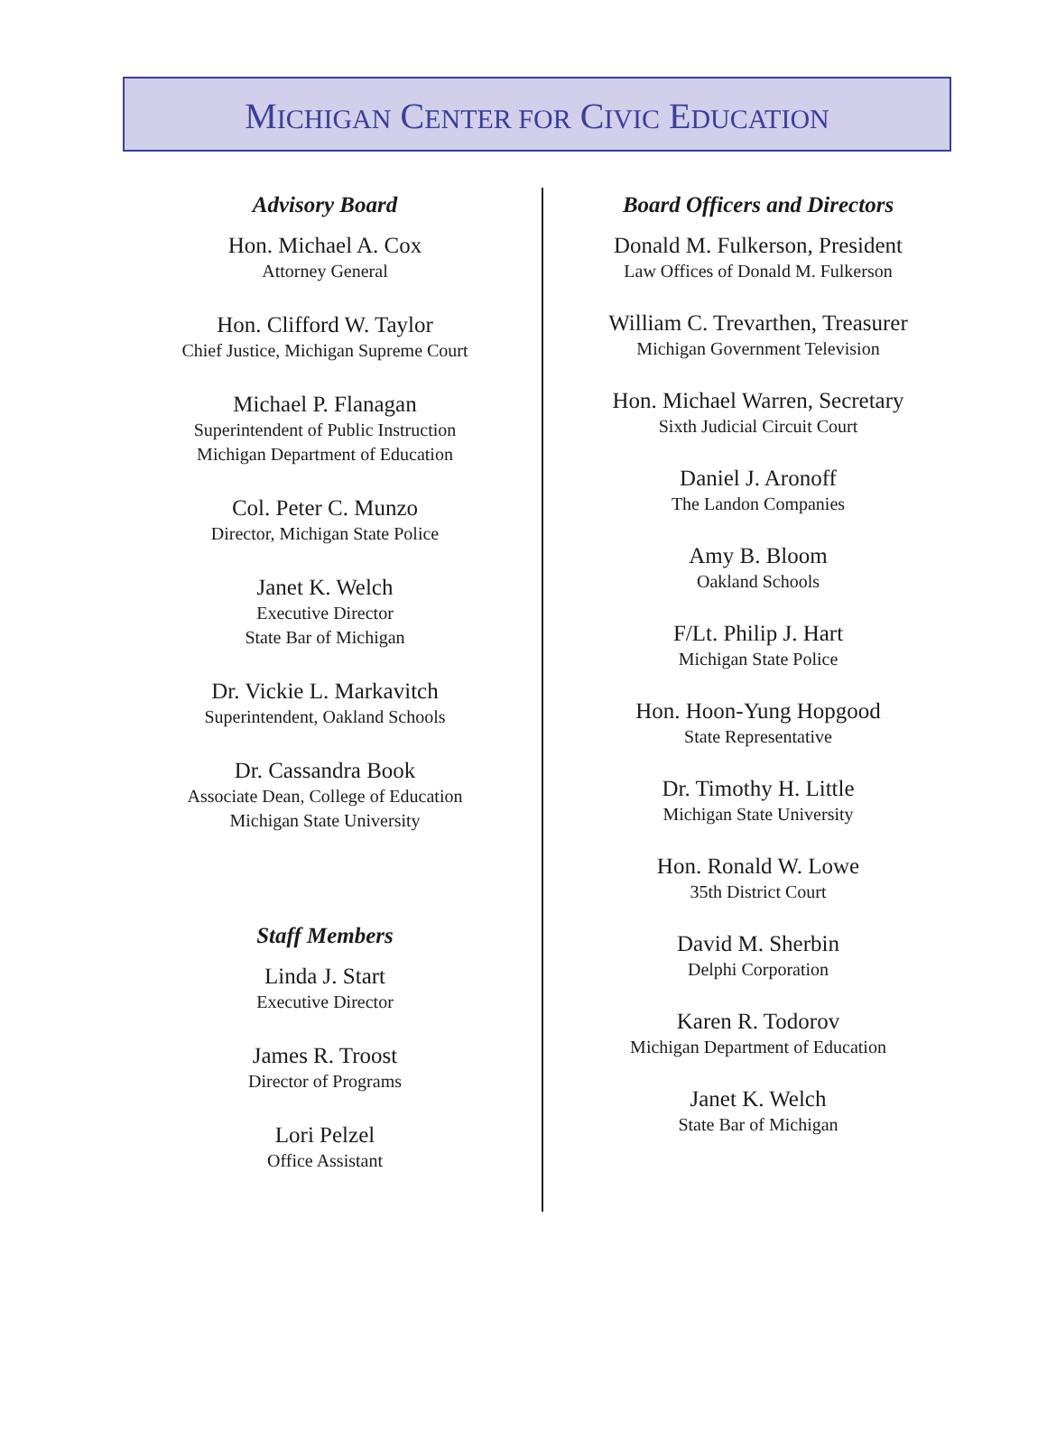MICHIGAN CENTER FOR CIVIC EDUCATION
Advisory Board
Hon. Michael A. Cox
Attorney General
Hon. Clifford W. Taylor
Chief Justice, Michigan Supreme Court
Michael P. Flanagan
Superintendent of Public Instruction
Michigan Department of Education
Col. Peter C. Munzo
Director, Michigan State Police
Janet K. Welch
Executive Director
State Bar of Michigan
Dr. Vickie L. Markavitch
Superintendent, Oakland Schools
Dr. Cassandra Book
Associate Dean, College of Education
Michigan State University
Staff Members
Linda J. Start
Executive Director
James R. Troost
Director of Programs
Lori Pelzel
Office Assistant
Board Officers and Directors
Donald M. Fulkerson, President
Law Offices of Donald M. Fulkerson
William C. Trevarthen, Treasurer
Michigan Government Television
Hon. Michael Warren, Secretary
Sixth Judicial Circuit Court
Daniel J. Aronoff
The Landon Companies
Amy B. Bloom
Oakland Schools
F/Lt. Philip J. Hart
Michigan State Police
Hon. Hoon-Yung Hopgood
State Representative
Dr. Timothy H. Little
Michigan State University
Hon. Ronald W. Lowe
35th District Court
David M. Sherbin
Delphi Corporation
Karen R. Todorov
Michigan Department of Education
Janet K. Welch
State Bar of Michigan